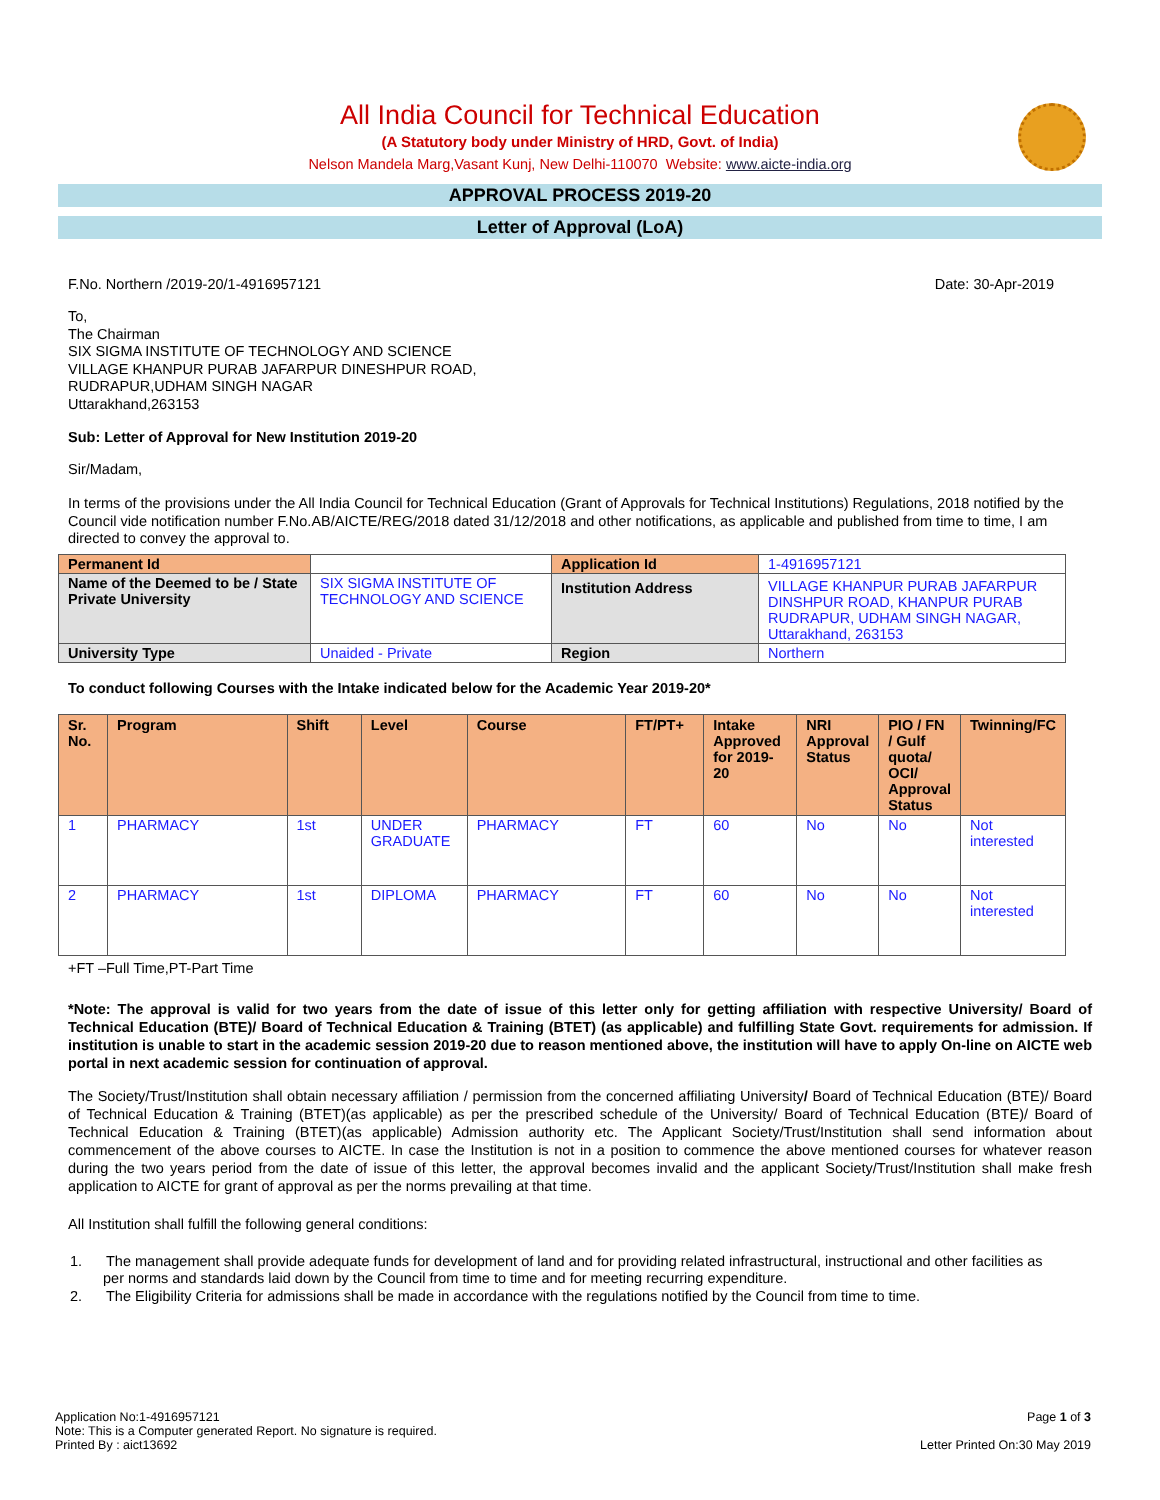All India Council for Technical Education
(A Statutory body under Ministry of HRD, Govt. of India)
Nelson Mandela Marg,Vasant Kunj, New Delhi-110070 Website: www.aicte-india.org
APPROVAL PROCESS 2019-20
Letter of Approval (LoA)
F.No. Northern /2019-20/1-4916957121 Date: 30-Apr-2019
To,
The Chairman
SIX SIGMA INSTITUTE OF TECHNOLOGY AND SCIENCE
VILLAGE KHANPUR PURAB JAFARPUR DINESHPUR ROAD,
RUDRAPUR,UDHAM SINGH NAGAR
Uttarakhand,263153
Sub: Letter of Approval for New Institution 2019-20
Sir/Madam,
In terms of the provisions under the All India Council for Technical Education (Grant of Approvals for Technical Institutions) Regulations, 2018 notified by the Council vide notification number F.No.AB/AICTE/REG/2018 dated 31/12/2018 and other notifications, as applicable and published from time to time, I am directed to convey the approval to.
| Permanent Id | | Application Id | 1-4916957121 |
| Name of the Deemed to be / State Private University | SIX SIGMA INSTITUTE OF TECHNOLOGY AND SCIENCE | Institution Address | VILLAGE KHANPUR PURAB JAFARPUR DINSHPUR ROAD, KHANPUR PURAB RUDRAPUR, UDHAM SINGH NAGAR, Uttarakhand, 263153 |
| University Type | Unaided - Private | Region | Northern |
To conduct following Courses with the Intake indicated below for the Academic Year 2019-20*
| Sr. No. | Program | Shift | Level | Course | FT/PT+ | Intake Approved for 2019-20 | NRI Approval Status | PIO / FN / Gulf quota/ OCI/ Approval Status | Twinning/FC |
| --- | --- | --- | --- | --- | --- | --- | --- | --- | --- |
| 1 | PHARMACY | 1st | UNDER GRADUATE | PHARMACY | FT | 60 | No | No | Not interested |
| 2 | PHARMACY | 1st | DIPLOMA | PHARMACY | FT | 60 | No | No | Not interested |
+FT –Full Time,PT-Part Time
*Note: The approval is valid for two years from the date of issue of this letter only for getting affiliation with respective University/ Board of Technical Education (BTE)/ Board of Technical Education & Training (BTET) (as applicable) and fulfilling State Govt. requirements for admission. If institution is unable to start in the academic session 2019-20 due to reason mentioned above, the institution will have to apply On-line on AICTE web portal in next academic session for continuation of approval.
The Society/Trust/Institution shall obtain necessary affiliation / permission from the concerned affiliating University/ Board of Technical Education (BTE)/ Board of Technical Education & Training (BTET)(as applicable) as per the prescribed schedule of the University/ Board of Technical Education (BTE)/ Board of Technical Education & Training (BTET)(as applicable) Admission authority etc. The Applicant Society/Trust/Institution shall send information about commencement of the above courses to AICTE. In case the Institution is not in a position to commence the above mentioned courses for whatever reason during the two years period from the date of issue of this letter, the approval becomes invalid and the applicant Society/Trust/Institution shall make fresh application to AICTE for grant of approval as per the norms prevailing at that time.
All Institution shall fulfill the following general conditions:
1. The management shall provide adequate funds for development of land and for providing related infrastructural, instructional and other facilities as per norms and standards laid down by the Council from time to time and for meeting recurring expenditure.
2. The Eligibility Criteria for admissions shall be made in accordance with the regulations notified by the Council from time to time.
Application No:1-4916957121
Note: This is a Computer generated Report. No signature is required.
Printed By : aict13692
Page 1 of 3
Letter Printed On:30 May 2019